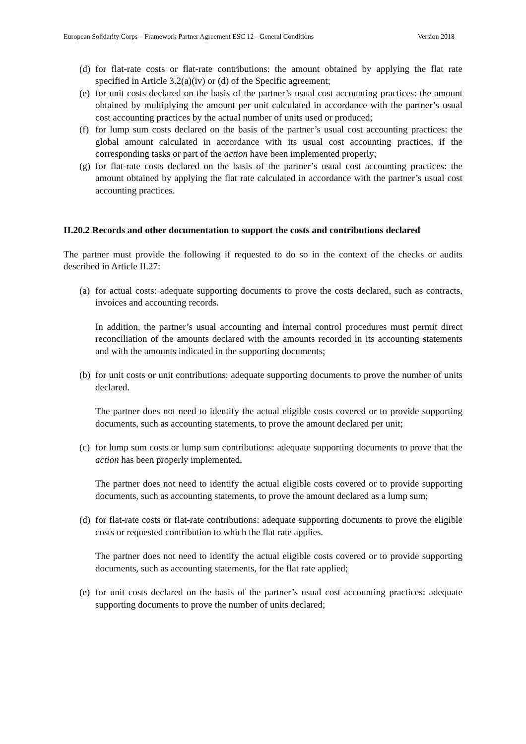European Solidarity Corps – Framework Partner Agreement ESC 12 - General Conditions Version 2018
(d) for flat-rate costs or flat-rate contributions: the amount obtained by applying the flat rate specified in Article 3.2(a)(iv) or (d) of the Specific agreement;
(e) for unit costs declared on the basis of the partner’s usual cost accounting practices: the amount obtained by multiplying the amount per unit calculated in accordance with the partner’s usual cost accounting practices by the actual number of units used or produced;
(f) for lump sum costs declared on the basis of the partner’s usual cost accounting practices: the global amount calculated in accordance with its usual cost accounting practices, if the corresponding tasks or part of the action have been implemented properly;
(g) for flat-rate costs declared on the basis of the partner’s usual cost accounting practices: the amount obtained by applying the flat rate calculated in accordance with the partner’s usual cost accounting practices.
II.20.2 Records and other documentation to support the costs and contributions declared
The partner must provide the following if requested to do so in the context of the checks or audits described in Article II.27:
(a) for actual costs: adequate supporting documents to prove the costs declared, such as contracts, invoices and accounting records.
In addition, the partner’s usual accounting and internal control procedures must permit direct reconciliation of the amounts declared with the amounts recorded in its accounting statements and with the amounts indicated in the supporting documents;
(b) for unit costs or unit contributions: adequate supporting documents to prove the number of units declared.
The partner does not need to identify the actual eligible costs covered or to provide supporting documents, such as accounting statements, to prove the amount declared per unit;
(c) for lump sum costs or lump sum contributions: adequate supporting documents to prove that the action has been properly implemented.
The partner does not need to identify the actual eligible costs covered or to provide supporting documents, such as accounting statements, to prove the amount declared as a lump sum;
(d) for flat-rate costs or flat-rate contributions: adequate supporting documents to prove the eligible costs or requested contribution to which the flat rate applies.
The partner does not need to identify the actual eligible costs covered or to provide supporting documents, such as accounting statements, for the flat rate applied;
(e) for unit costs declared on the basis of the partner’s usual cost accounting practices: adequate supporting documents to prove the number of units declared;